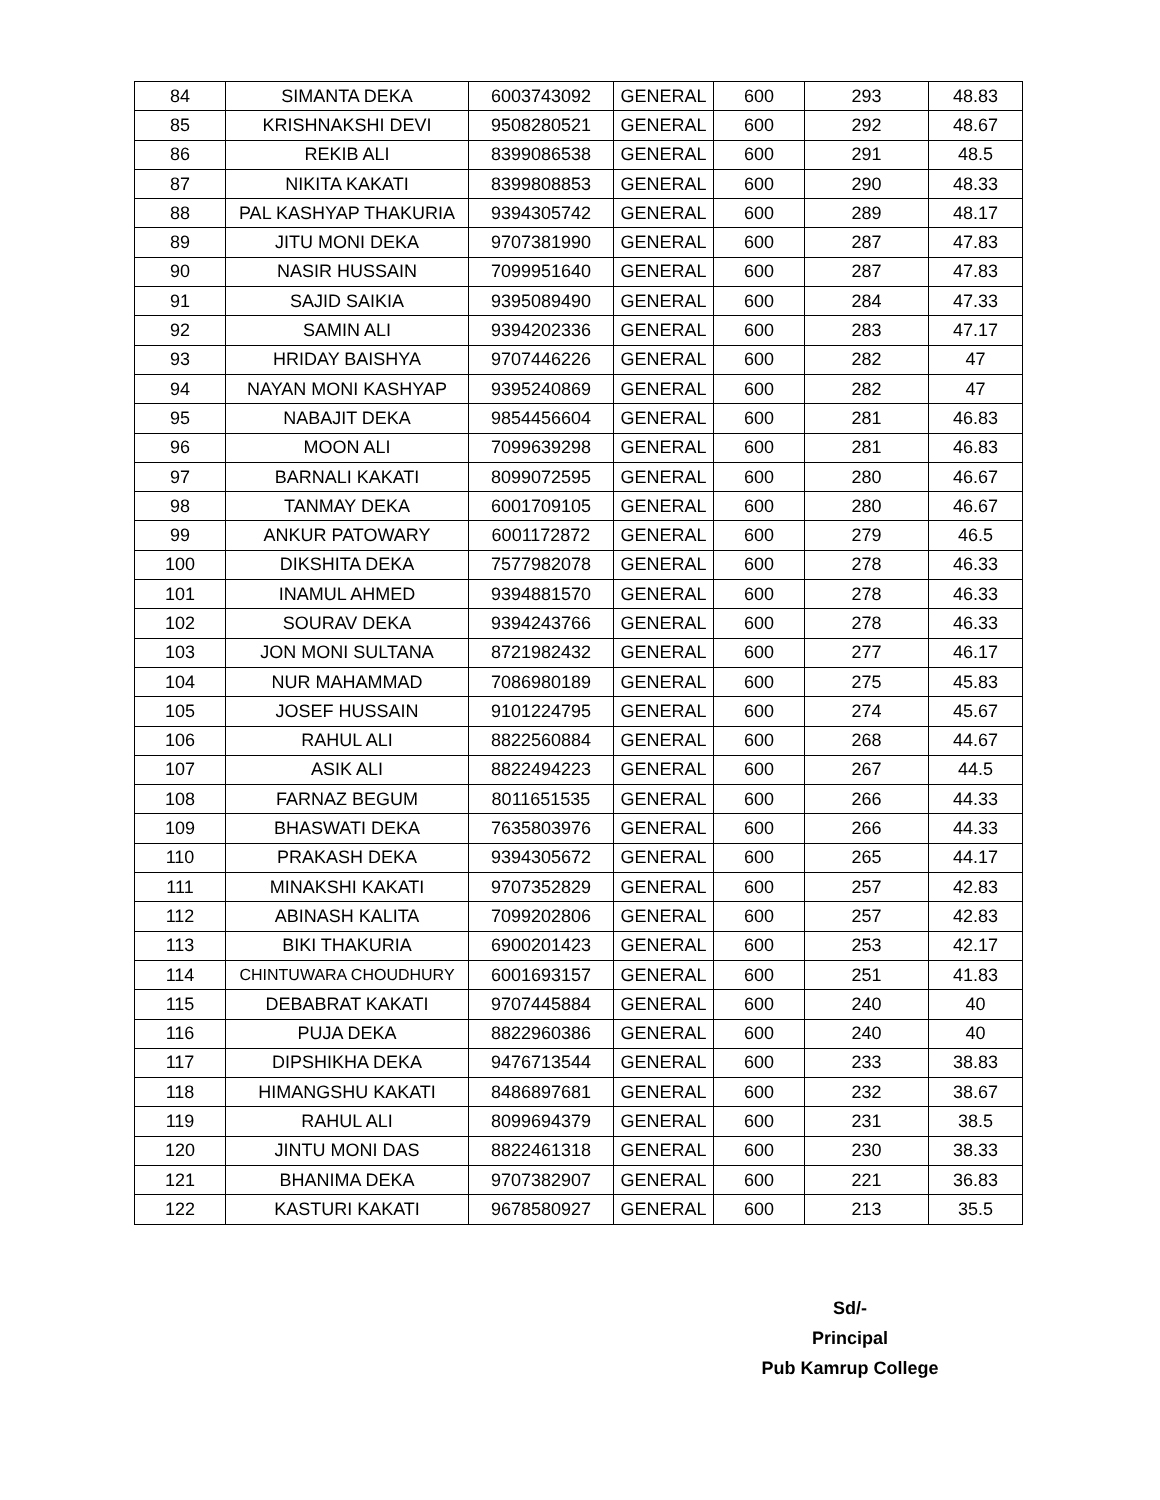| 84 | SIMANTA DEKA | 6003743092 | GENERAL | 600 | 293 | 48.83 |
| 85 | KRISHNAKSHI DEVI | 9508280521 | GENERAL | 600 | 292 | 48.67 |
| 86 | REKIB ALI | 8399086538 | GENERAL | 600 | 291 | 48.5 |
| 87 | NIKITA KAKATI | 8399808853 | GENERAL | 600 | 290 | 48.33 |
| 88 | PAL KASHYAP THAKURIA | 9394305742 | GENERAL | 600 | 289 | 48.17 |
| 89 | JITU MONI DEKA | 9707381990 | GENERAL | 600 | 287 | 47.83 |
| 90 | NASIR HUSSAIN | 7099951640 | GENERAL | 600 | 287 | 47.83 |
| 91 | SAJID SAIKIA | 9395089490 | GENERAL | 600 | 284 | 47.33 |
| 92 | SAMIN ALI | 9394202336 | GENERAL | 600 | 283 | 47.17 |
| 93 | HRIDAY BAISHYA | 9707446226 | GENERAL | 600 | 282 | 47 |
| 94 | NAYAN MONI KASHYAP | 9395240869 | GENERAL | 600 | 282 | 47 |
| 95 | NABAJIT DEKA | 9854456604 | GENERAL | 600 | 281 | 46.83 |
| 96 | MOON ALI | 7099639298 | GENERAL | 600 | 281 | 46.83 |
| 97 | BARNALI KAKATI | 8099072595 | GENERAL | 600 | 280 | 46.67 |
| 98 | TANMAY DEKA | 6001709105 | GENERAL | 600 | 280 | 46.67 |
| 99 | ANKUR PATOWARY | 6001172872 | GENERAL | 600 | 279 | 46.5 |
| 100 | DIKSHITA DEKA | 7577982078 | GENERAL | 600 | 278 | 46.33 |
| 101 | INAMUL AHMED | 9394881570 | GENERAL | 600 | 278 | 46.33 |
| 102 | SOURAV DEKA | 9394243766 | GENERAL | 600 | 278 | 46.33 |
| 103 | JON MONI SULTANA | 8721982432 | GENERAL | 600 | 277 | 46.17 |
| 104 | NUR MAHAMMAD | 7086980189 | GENERAL | 600 | 275 | 45.83 |
| 105 | JOSEF HUSSAIN | 9101224795 | GENERAL | 600 | 274 | 45.67 |
| 106 | RAHUL ALI | 8822560884 | GENERAL | 600 | 268 | 44.67 |
| 107 | ASIK ALI | 8822494223 | GENERAL | 600 | 267 | 44.5 |
| 108 | FARNAZ BEGUM | 8011651535 | GENERAL | 600 | 266 | 44.33 |
| 109 | BHASWATI DEKA | 7635803976 | GENERAL | 600 | 266 | 44.33 |
| 110 | PRAKASH DEKA | 9394305672 | GENERAL | 600 | 265 | 44.17 |
| 111 | MINAKSHI KAKATI | 9707352829 | GENERAL | 600 | 257 | 42.83 |
| 112 | ABINASH KALITA | 7099202806 | GENERAL | 600 | 257 | 42.83 |
| 113 | BIKI THAKURIA | 6900201423 | GENERAL | 600 | 253 | 42.17 |
| 114 | CHINTUWARA CHOUDHURY | 6001693157 | GENERAL | 600 | 251 | 41.83 |
| 115 | DEBABRAT KAKATI | 9707445884 | GENERAL | 600 | 240 | 40 |
| 116 | PUJA DEKA | 8822960386 | GENERAL | 600 | 240 | 40 |
| 117 | DIPSHIKHA DEKA | 9476713544 | GENERAL | 600 | 233 | 38.83 |
| 118 | HIMANGSHU KAKATI | 8486897681 | GENERAL | 600 | 232 | 38.67 |
| 119 | RAHUL ALI | 8099694379 | GENERAL | 600 | 231 | 38.5 |
| 120 | JINTU MONI DAS | 8822461318 | GENERAL | 600 | 230 | 38.33 |
| 121 | BHANIMA DEKA | 9707382907 | GENERAL | 600 | 221 | 36.83 |
| 122 | KASTURI KAKATI | 9678580927 | GENERAL | 600 | 213 | 35.5 |
Sd/-
Principal
Pub Kamrup College